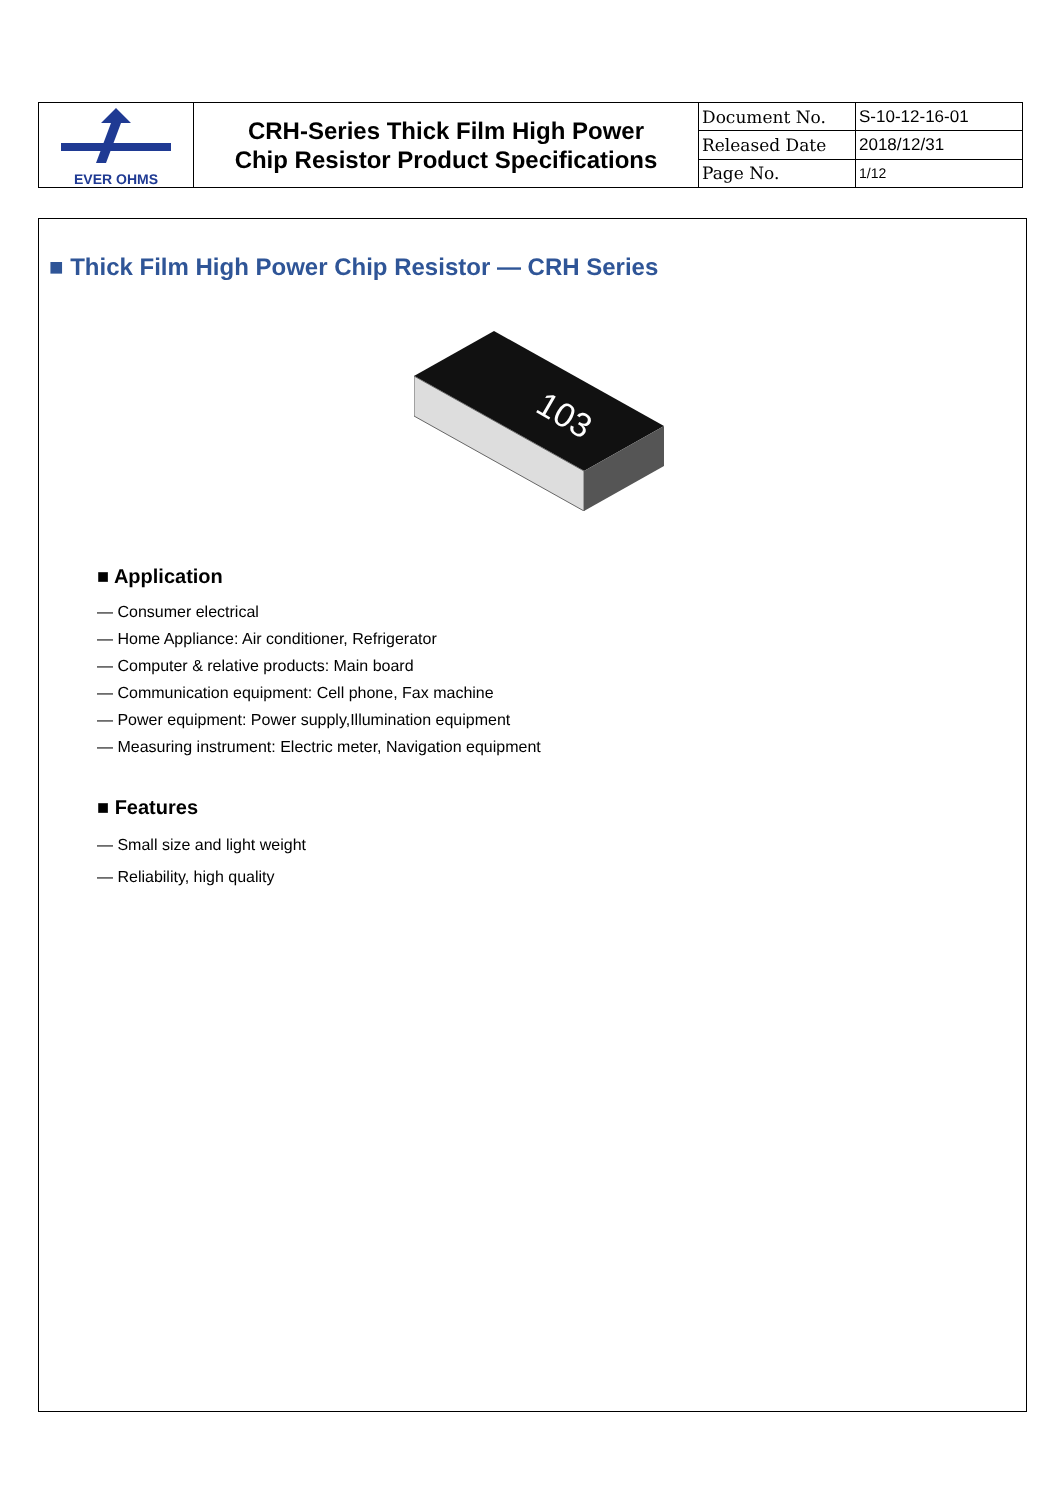| EVER OHMS | CRH-Series Thick Film High Power Chip Resistor Product Specifications | Document No. | S-10-12-16-01 |
| | | Released Date | 2018/12/31 |
| | | Page No. | 1/12 |
■ Thick Film High Power Chip Resistor — CRH Series
103
■ Application
— Consumer electrical
— Home Appliance: Air conditioner, Refrigerator
— Computer & relative products: Main board
— Communication equipment: Cell phone, Fax machine
— Power equipment: Power supply,Illumination equipment
— Measuring instrument: Electric meter, Navigation equipment
■ Features
— Small size and light weight
— Reliability, high quality